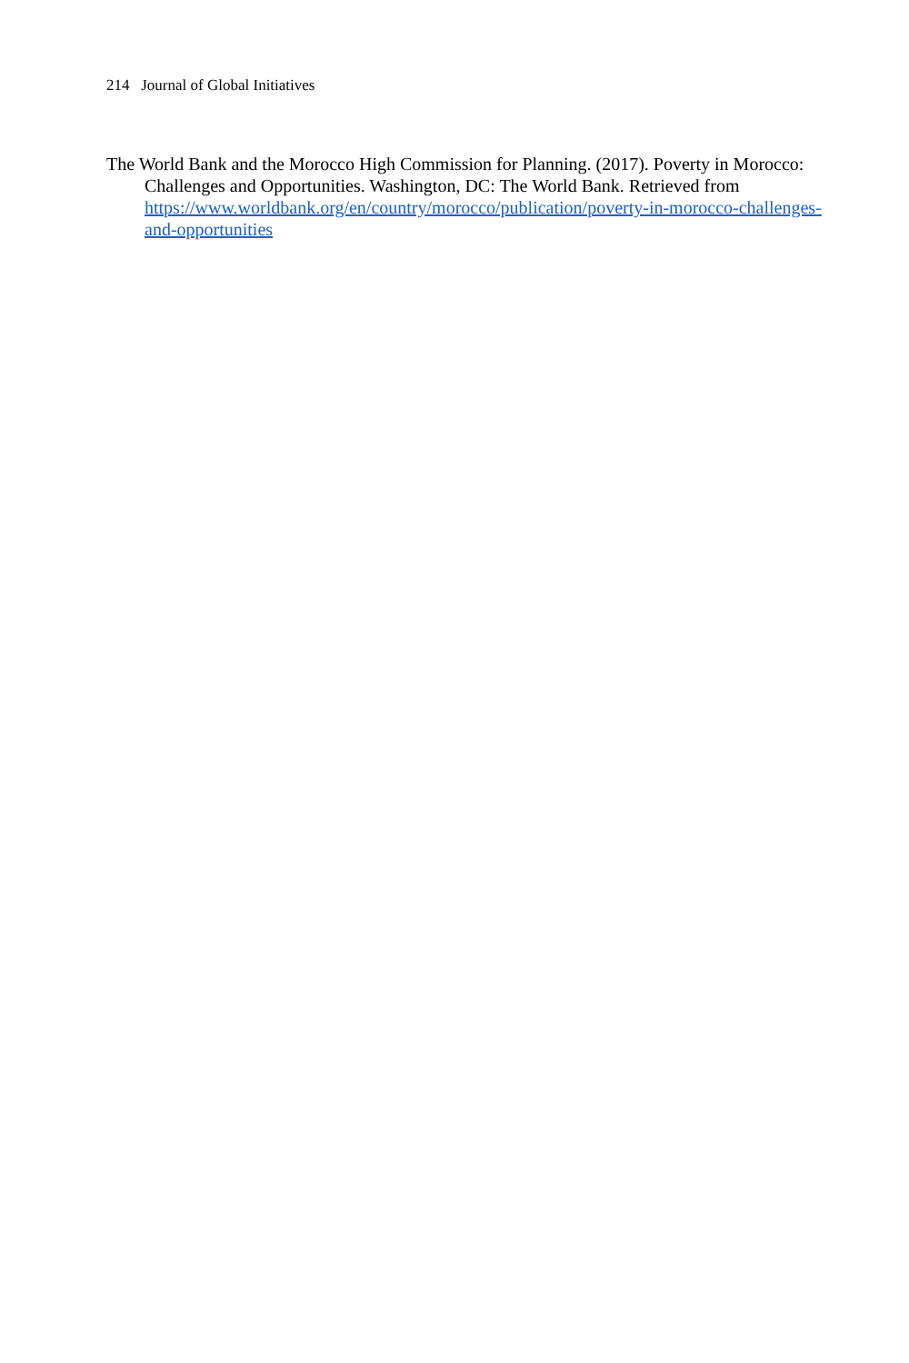214 Journal of Global Initiatives
The World Bank and the Morocco High Commission for Planning. (2017). Poverty in Morocco: Challenges and Opportunities. Washington, DC: The World Bank. Retrieved from https://www.worldbank.org/en/country/morocco/publication/poverty-in-morocco-challenges-and-opportunities